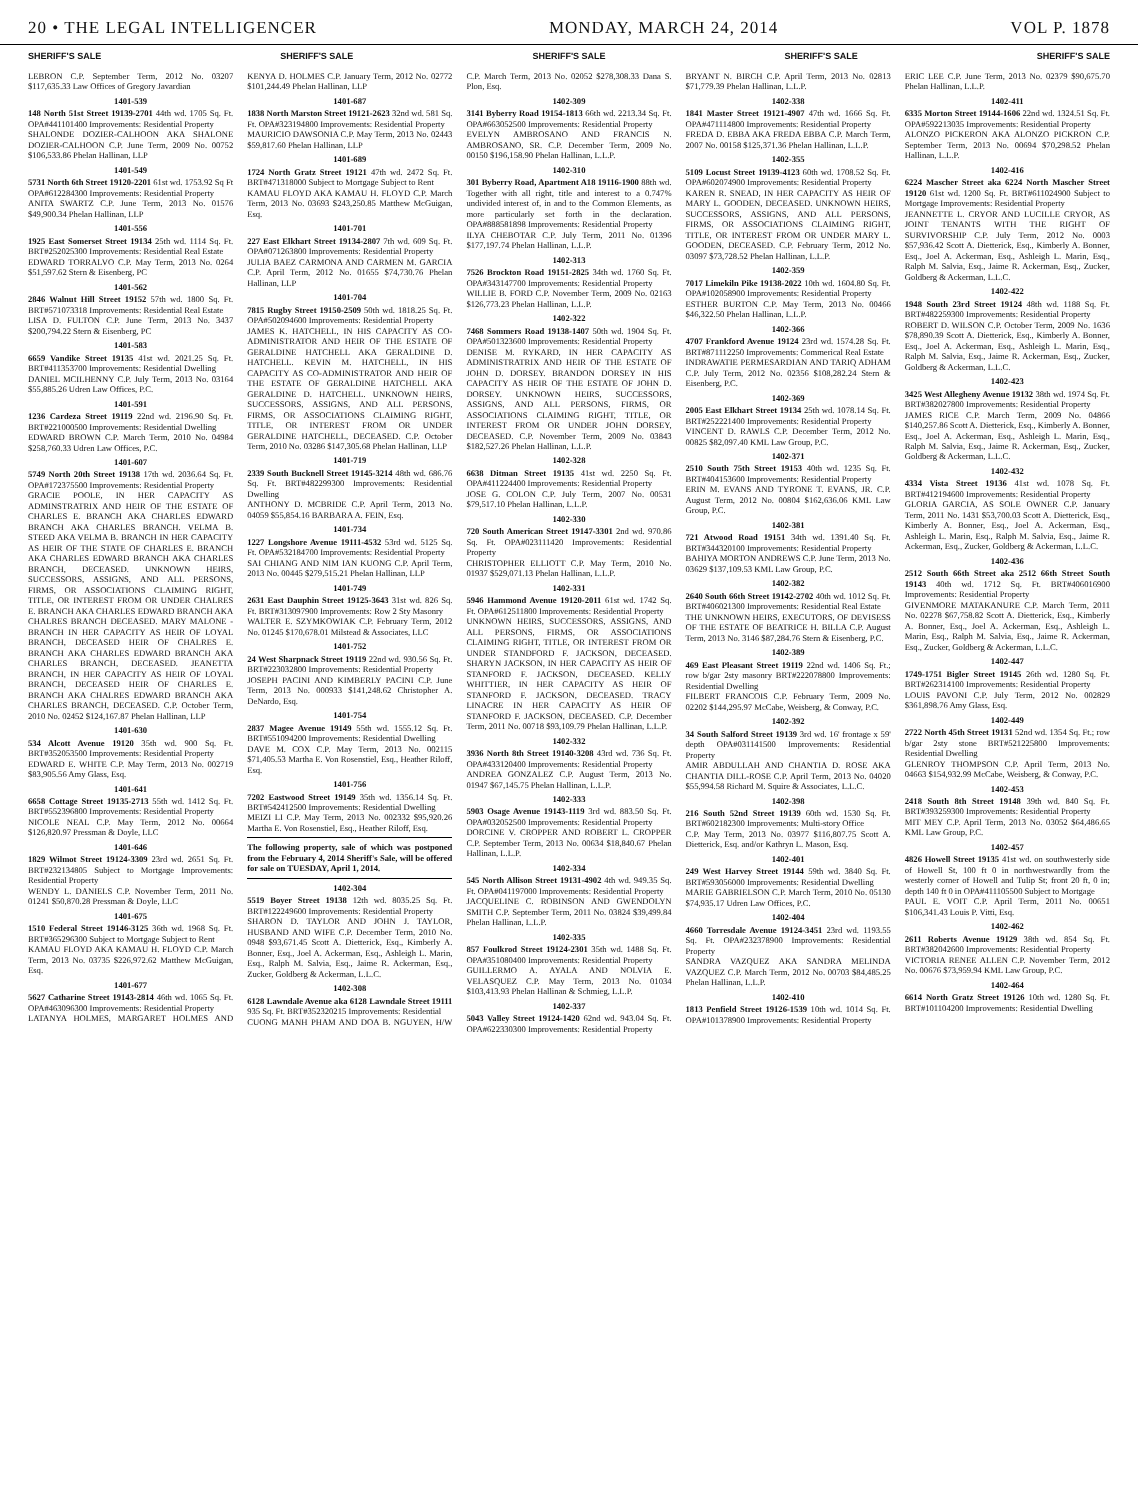20 • THE LEGAL INTELLIGENCER MONDAY, MARCH 24, 2014 VOL P. 1878
SHERIFF'S SALE SHERIFF'S SALE SHERIFF'S SALE SHERIFF'S SALE SHERIFF'S SALE
LEBRON C.P. September Term, 2012 No. 03207 $117,635.33 Law Offices of Gregory Javardian
1401-539
148 North 51st Street 19139-2701 44th wd. 1705 Sq. Ft. OPA#441101400 Improvements: Residential Property
SHALONDE DOZIER-CALHOON AKA SHALONE DOZIER-CALHOON C.P. June Term, 2009 No. 00752 $106,533.86 Phelan Hallinan, LLP
1401-549
5731 North 6th Street 19120-2201 61st wd. 1753.92 Sq Ft OPA#612284300 Improvements: Residential Property
ANITA SWARTZ C.P. June Term, 2013 No. 01576 $49,900.34 Phelan Hallinan, LLP
1401-556
1925 East Somerset Street 19134 25th wd. 1114 Sq. Ft. BRT#252025300 Improvements: Residential Real Estate
EDWARD TORRALVO C.P. May Term, 2013 No. 0264 $51,597.62 Stern & Eisenberg, PC
1401-562
2846 Walnut Hill Street 19152 57th wd. 1800 Sq. Ft. BRT#571073318 Improvements: Residential Real Estate
LISA D. FULTON C.P. June Term, 2013 No. 3437 $200,794.22 Stern & Eisenberg, PC
1401-583
6659 Vandike Street 19135 41st wd. 2021.25 Sq. Ft. BRT#411353700 Improvements: Residential Dwelling
DANIEL MCILHENNY C.P. July Term, 2013 No. 03164 $55,885.26 Udren Law Offices, P.C.
1401-591
1236 Cardeza Street 19119 22nd wd. 2196.90 Sq. Ft. BRT#221000500 Improvements: Residential Dwelling
EDWARD BROWN C.P. March Term, 2010 No. 04984 $258,760.33 Udren Law Offices, P.C.
1401-607
5749 North 20th Street 19138 17th wd. 2036.64 Sq. Ft. OPA#172375500 Improvements: Residential Property
GRACIE POOLE, IN HER CAPACITY AS ADMINSTRATRIX AND HEIR OF THE ESTATE OF CHARLES E. BRANCH AKA CHARLES EDWARD BRANCH AKA CHARLES BRANCH. VELMA B. STEED AKA VELMA B. BRANCH IN HER CAPACITY AS HEIR OF THE STATE OF CHARLES E. BRANCH AKA CHARLES EDWARD BRANCH AKA CHARLES BRANCH, DECEASED. UNKNOWN HEIRS, SUCCESSORS, ASSIGNS, AND ALL PERSONS, FIRMS, OR ASSOCIATIONS CLAIMING RIGHT, TITLE, OR INTEREST FROM OR UNDER CHALRES E. BRANCH AKA CHARLES EDWARD BRANCH AKA CHALRES BRANCH DECEASED. MARY MALONE -BRANCH IN HER CAPACITY AS HEIR OF LOYAL BRANCH, DECEASED HEIR OF CHALRES E. BRANCH AKA CHARLES EDWARD BRANCH AKA CHARLES BRANCH, DECEASED. JEANETTA BRANCH, IN HER CAPACITY AS HEIR OF LOYAL BRANCH, DECEASED HEIR OF CHARLES E. BRANCH AKA CHALRES EDWARD BRANCH AKA CHARLES BRANCH, DECEASED. C.P. October Term, 2010 No. 02452 $124,167.87 Phelan Hallinan, LLP
1401-630
534 Alcott Avenue 19120 35th wd. 900 Sq. Ft. BRT#352053500 Improvements: Residential Property
EDWARD E. WHITE C.P. May Term, 2013 No. 002719 $83,905.56 Amy Glass, Esq.
1401-641
6658 Cottage Street 19135-2713 55th wd. 1412 Sq. Ft. BRT#552396800 Improvements: Residential Property
NICOLE NEAL C.P. May Term, 2012 No. 00664 $126,820.97 Pressman & Doyle, LLC
1401-646
1829 Wilmot Street 19124-3309 23rd wd. 2651 Sq. Ft. BRT#232134805 Subject to Mortgage Improvements: Residential Property
WENDY L. DANIELS C.P. November Term, 2011 No. 01241 $50,870.28 Pressman & Doyle, LLC
1401-675
1510 Federal Street 19146-3125 36th wd. 1968 Sq. Ft. BRT#365296300 Subject to Mortgage Subject to Rent
KAMAU FLOYD AKA KAMAU H. FLOYD C.P. March Term, 2013 No. 03735 $226,972.62 Matthew McGuigan, Esq.
1401-677
5627 Catharine Street 19143-2814 46th wd. 1065 Sq. Ft. OPA#463096300 Improvements: Residential Property
LATANYA HOLMES, MARGARET HOLMES AND KENYA D. HOLMES C.P. January Term, 2012 No. 02772 $101,244.49 Phelan Hallinan, LLP
1401-687
1838 North Marston Street 19121-2623 32nd wd. 581 Sq. Ft. OPA#323194800 Improvements: Residential Property
MAURICIO DAWSONIA C.P. May Term, 2013 No. 02443 $59,817.60 Phelan Hallinan, LLP
1401-689
1724 North Gratz Street 19121 47th wd. 2472 Sq. Ft. BRT#471318000 Subject to Mortgage Subject to Rent
KAMAU FLOYD AKA KAMAU H. FLOYD C.P. March Term, 2013 No. 03693 $243,250.85 Matthew McGuigan, Esq.
1401-701
227 East Elkhart Street 19134-2807 7th wd. 609 Sq. Ft. OPA#071263800 Improvements: Residential Property
JULIA BAEZ CARMONA AND CARMEN M. GARCIA C.P. April Term, 2012 No. 01655 $74,730.76 Phelan Hallinan, LLP
1401-704
7815 Rugby Street 19150-2509 50th wd. 1818.25 Sq. Ft. OPA#502094600 Improvements: Residential Property
JAMES K. HATCHELL, IN HIS CAPACITY AS CO-ADMINISTRATOR AND HEIR OF THE ESTATE OF GERALDINE HATCHELL AKA GERALDINE D. HATCHELL. KEVIN M. HATCHELL, IN HIS CAPACITY AS CO-ADMINISTRATOR AND HEIR OF THE ESTATE OF GERALDINE HATCHELL AKA GERALDINE D. HATCHELL. UNKNOWN HEIRS, SUCCESSORS, ASSIGNS, AND ALL PERSONS, FIRMS, OR ASSOCIATIONS CLAIMING RIGHT, TITLE, OR INTEREST FROM OR UNDER GERALDINE HATCHELL, DECEASED. C.P. October Term, 2010 No. 03286 $147,305.68 Phelan Hallinan, LLP
1401-719
2339 South Bucknell Street 19145-3214 48th wd. 686.76 Sq. Ft. BRT#482299300 Improvements: Residential Dwelling
ANTHONY D. MCBRIDE C.P. April Term, 2013 No. 04059 $55,854.16 BARBARA A. FEIN, Esq.
1401-734
1227 Longshore Avenue 19111-4532 53rd wd. 5125 Sq. Ft. OPA#532184700 Improvements: Residential Property
SAI CHIANG AND NIM IAN KUONG C.P. April Term, 2013 No. 00445 $279,515.21 Phelan Hallinan, LLP
1401-749
2631 East Dauphin Street 19125-3643 31st wd. 826 Sq. Ft. BRT#313097900 Improvements: Row 2 Sty Masonry
WALTER E. SZYMKOWIAK C.P. February Term, 2012 No. 01245 $170,678.01 Milstead & Associates, LLC
1401-752
24 West Sharpnack Street 19119 22nd wd. 930.56 Sq. Ft. BRT#223032800 Improvements: Residential Property
JOSEPH PACINI AND KIMBERLY PACINI C.P. June Term, 2013 No. 000933 $141,248.62 Christopher A. DeNardo, Esq.
1401-754
2837 Magee Avenue 19149 55th wd. 1555.12 Sq. Ft. BRT#551094200 Improvements: Residential Dwelling
DAVE M. COX C.P. May Term, 2013 No. 002115 $71,405.53 Martha E. Von Rosenstiel, Esq., Heather Riloff, Esq.
1401-756
7202 Eastwood Street 19149 35th wd. 1356.14 Sq. Ft. BRT#542412500 Improvements: Residential Dwelling
MEIZI LI C.P. May Term, 2013 No. 002332 $95,920.26 Martha E. Von Rosenstiel, Esq., Heather Riloff, Esq.
The following property, sale of which was postponed from the February 4, 2014 Sheriff's Sale, will be offered for sale on TUESDAY, April 1, 2014.
1402-304
5519 Boyer Street 19138 12th wd. 8035.25 Sq. Ft. BRT#122249600 Improvements: Residential Property
SHARON D. TAYLOR AND JOHN J. TAYLOR, HUSBAND AND WIFE C.P. December Term, 2010 No. 0948 $93,671.45 Scott A. Dietterick, Esq., Kimberly A. Bonner, Esq., Joel A. Ackerman, Esq., Ashleigh L. Marin, Esq., Ralph M. Salvia, Esq., Jaime R. Ackerman, Esq., Zucker, Goldberg & Ackerman, L.L.C.
1402-308
6128 Lawndale Avenue aka 6128 Lawndale Street 19111 935 Sq. Ft. BRT#352320215 Improvements: Residential
CUONG MANH PHAM AND DOA B. NGUYEN, H/W C.P. March Term, 2013 No. 02052 $278,308.33 Dana S. Plon, Esq.
1402-309
3141 Byberry Road 19154-1813 66th wd. 2213.34 Sq. Ft. OPA#663052500 Improvements: Residential Property
EVELYN AMBROSANO AND FRANCIS N. AMBROSANO, SR. C.P. December Term, 2009 No. 00150 $196,158.90 Phelan Hallinan, L.L.P.
1402-310
301 Byberry Road, Apartment A18 19116-1900 88th wd. Together with all right, title and interest to a 0.747% undivided interest of, in and to the Common Elements, as more particularly set forth in the declaration. OPA#888581898 Improvements: Residential Property
ILYA CHEBOTAR C.P. July Term, 2011 No. 01396 $177,197.74 Phelan Hallinan, L.L.P.
1402-313
7526 Brockton Road 19151-2825 34th wd. 1760 Sq. Ft. OPA#343147700 Improvements: Residential Property
WILLIE B. FORD C.P. November Term, 2009 No. 02163 $126,773.23 Phelan Hallinan, L.L.P.
1402-322
7468 Sommers Road 19138-1407 50th wd. 1904 Sq. Ft. OPA#501323600 Improvements: Residential Property
DENISE M. RYKARD, IN HER CAPACITY AS ADMINISTRATRIX AND HEIR OF THE ESTATE OF JOHN D. DORSEY. BRANDON DORSEY IN HIS CAPACITY AS HEIR OF THE ESTATE OF JOHN D. DORSEY. UNKNOWN HEIRS, SUCCESSORS, ASSIGNS, AND ALL PERSONS, FIRMS, OR ASSOCIATIONS CLAIMING RIGHT, TITLE, OR INTEREST FROM OR UNDER JOHN DORSEY, DECEASED. C.P. November Term, 2009 No. 03843 $182,527.26 Phelan Hallinan, L.L.P.
1402-328
6638 Ditman Street 19135 41st wd. 2250 Sq. Ft. OPA#411224400 Improvements: Residential Property
JOSE G. COLON C.P. July Term, 2007 No. 00531 $79,517.10 Phelan Hallinan, L.L.P.
1402-330
720 South American Street 19147-3301 2nd wd. 970.86 Sq. Ft. OPA#023111420 Improvements: Residential Property
CHRISTOPHER ELLIOTT C.P. May Term, 2010 No. 01937 $529,071.13 Phelan Hallinan, L.L.P.
1402-331
5946 Hammond Avenue 19120-2011 61st wd. 1742 Sq. Ft. OPA#612511800 Improvements: Residential Property
UNKNOWN HEIRS, SUCCESSORS, ASSIGNS, AND ALL PERSONS, FIRMS, OR ASSOCIATIONS CLAIMING RIGHT, TITLE, OR INTEREST FROM OR UNDER STANDFORD F. JACKSON, DECEASED. SHARYN JACKSON, IN HER CAPACITY AS HEIR OF STANFORD F. JACKSON, DECEASED. KELLY WHITTIER, IN HER CAPACITY AS HEIR OF STANFORD F. JACKSON, DECEASED. TRACY LINACRE IN HER CAPACITY AS HEIR OF STANFORD F. JACKSON, DECEASED. C.P. December Term, 2011 No. 00718 $93,109.79 Phelan Hallinan, L.L.P.
1402-332
3936 North 8th Street 19140-3208 43rd wd. 736 Sq. Ft. OPA#433120400 Improvements: Residential Property
ANDREA GONZALEZ C.P. August Term, 2013 No. 01947 $67,145.75 Phelan Hallinan, L.L.P.
1402-333
5903 Osage Avenue 19143-1119 3rd wd. 883.50 Sq. Ft. OPA#032052500 Improvements: Residential Property
DORCINE V. CROPPER AND ROBERT L. CROPPER C.P. September Term, 2013 No. 00634 $18,840.67 Phelan Hallinan, L.L.P.
1402-334
545 North Allison Street 19131-4902 4th wd. 949.35 Sq. Ft. OPA#041197000 Improvements: Residential Property
JACQUELINE C. ROBINSON AND GWENDOLYN SMITH C.P. September Term, 2011 No. 03824 $39,499.84 Phelan Hallinan, L.L.P.
1402-335
857 Foulkrod Street 19124-2301 35th wd. 1488 Sq. Ft. OPA#351080400 Improvements: Residential Property
GUILLERMO A. AYALA AND NOLVIA E. VELASQUEZ C.P. May Term, 2013 No. 01034 $103,413.93 Phelan Hallinan & Schmieg, L.L.P.
1402-337
5043 Valley Street 19124-1420 62nd wd. 943.04 Sq. Ft. OPA#622330300 Improvements: Residential Property
BRYANT N. BIRCH C.P. April Term, 2013 No. 02813 $71,779.39 Phelan Hallinan, L.L.P.
1402-338
1841 Master Street 19121-4907 47th wd. 1666 Sq. Ft. OPA#471114800 Improvements: Residential Property
FREDA D. EBBA AKA FREDA EBBA C.P. March Term, 2007 No. 00158 $125,371.36 Phelan Hallinan, L.L.P.
1402-355
5109 Locust Street 19139-4123 60th wd. 1708.52 Sq. Ft. OPA#602074900 Improvements: Residential Property
KAREN R. SNEAD, IN HER CAPACITY AS HEIR OF MARY L. GOODEN, DECEASED. UNKNOWN HEIRS, SUCCESSORS, ASSIGNS, AND ALL PERSONS, FIRMS, OR ASSOCIATIONS CLAIMING RIGHT, TITLE, OR INTEREST FROM OR UNDER MARY L. GOODEN, DECEASED. C.P. February Term, 2012 No. 03097 $73,728.52 Phelan Hallinan, L.L.P.
1402-359
7017 Limekiln Pike 19138-2022 10th wd. 1604.80 Sq. Ft. OPA#102058900 Improvements: Residential Property
ESTHER BURTON C.P. May Term, 2013 No. 00466 $46,322.50 Phelan Hallinan, L.L.P.
1402-366
4707 Frankford Avenue 19124 23rd wd. 1574.28 Sq. Ft. BRT#871112250 Improvements: Commerical Real Estate
INDRAWATIE PERMESARDIAN AND TARIQ ADHAM C.P. July Term, 2012 No. 02356 $108,282.24 Stern & Eisenberg, P.C.
1402-369
2005 East Elkhart Street 19134 25th wd. 1078.14 Sq. Ft. BRT#252221400 Improvements: Residential Property
VINCENT D. RAWLS C.P. December Term, 2012 No. 00825 $82,097.40 KML Law Group, P.C.
1402-371
2510 South 75th Street 19153 40th wd. 1235 Sq. Ft. BRT#404153600 Improvements: Residential Property
ERIN M. EVANS AND TYRONE T. EVANS, JR. C.P. August Term, 2012 No. 00804 $162,636.06 KML Law Group, P.C.
1402-381
721 Atwood Road 19151 34th wd. 1391.40 Sq. Ft. BRT#344320100 Improvements: Residential Property
BAHIYA MORTON ANDREWS C.P. June Term, 2013 No. 03629 $137,109.53 KML Law Group, P.C.
1402-382
2640 South 66th Street 19142-2702 40th wd. 1012 Sq. Ft. BRT#406021300 Improvements: Residential Real Estate
THE UNKNOWN HEIRS, EXECUTORS, OF DEVISESS OF THE ESTATE OF BEATRICE H. BILLA C.P. August Term, 2013 No. 3146 $87,284.76 Stern & Eisenberg, P.C.
1402-389
469 East Pleasant Street 19119 22nd wd. 1406 Sq. Ft.; row b/gar 2sty masonry BRT#222078800 Improvements: Residential Dwelling
FILBERT FRANCOIS C.P. February Term, 2009 No. 02202 $144,295.97 McCabe, Weisberg, & Conway, P.C.
1402-392
34 South Salford Street 19139 3rd wd. 16' frontage x 59' depth OPA#031141500 Improvements: Residential Property
AMIR ABDULLAH AND CHANTIA D. ROSE AKA CHANTIA DILL-ROSE C.P. April Term, 2013 No. 04020 $55,994.58 Richard M. Squire & Associates, L.L.C.
1402-398
216 South 52nd Street 19139 60th wd. 1530 Sq. Ft. BRT#602182300 Improvements: Multi-story Office
C.P. May Term, 2013 No. 03977 $116,807.75 Scott A. Dietterick, Esq. and/or Kathryn L. Mason, Esq.
1402-401
249 West Harvey Street 19144 59th wd. 3840 Sq. Ft. BRT#593056000 Improvements: Residential Dwelling
MARIE GABRIELSON C.P. March Term, 2010 No. 05130 $74,935.17 Udren Law Offices, P.C.
1402-404
4660 Torresdale Avenue 19124-3451 23rd wd. 1193.55 Sq. Ft. OPA#232378900 Improvements: Residential Property
SANDRA VAZQUEZ AKA SANDRA MELINDA VAZQUEZ C.P. March Term, 2012 No. 00703 $84,485.25 Phelan Hallinan, L.L.P.
1402-410
1813 Penfield Street 19126-1539 10th wd. 1014 Sq. Ft. OPA#101378900 Improvements: Residential Property
ERIC LEE C.P. June Term, 2013 No. 02379 $90,675.70 Phelan Hallinan, L.L.P.
1402-411
6335 Morton Street 19144-1606 22nd wd. 1324.51 Sq. Ft. OPA#592213035 Improvements: Residential Property
ALONZO PICKERON AKA ALONZO PICKRON C.P. September Term, 2013 No. 00694 $70,298.52 Phelan Hallinan, L.L.P.
1402-416
6224 Mascher Street aka 6224 North Mascher Street 19120 61st wd. 1200 Sq. Ft. BRT#611024900 Subject to Mortgage Improvements: Residential Property
JEANNETTE L. CRYOR AND LUCILLE CRYOR, AS JOINT TENANTS WITH THE RIGHT OF SURVIVORSHIP C.P. July Term, 2012 No. 0003 $57,936.42 Scott A. Dietterick, Esq., Kimberly A. Bonner, Esq., Joel A. Ackerman, Esq., Ashleigh L. Marin, Esq., Ralph M. Salvia, Esq., Jaime R. Ackerman, Esq., Zucker, Goldberg & Ackerman, L.L.C.
1402-422
1948 South 23rd Street 19124 48th wd. 1188 Sq. Ft. BRT#482259300 Improvements: Residential Property
ROBERT D. WILSON C.P. October Term, 2009 No. 1636 $78,890.39 Scott A. Dietterick, Esq., Kimberly A. Bonner, Esq., Joel A. Ackerman, Esq., Ashleigh L. Marin, Esq., Ralph M. Salvia, Esq., Jaime R. Ackerman, Esq., Zucker, Goldberg & Ackerman, L.L.C.
1402-423
3425 West Allegheny Avenue 19132 38th wd. 1974 Sq. Ft. BRT#382027800 Improvements: Residential Property
JAMES RICE C.P. March Term, 2009 No. 04866 $140,257.86 Scott A. Dietterick, Esq., Kimberly A. Bonner, Esq., Joel A. Ackerman, Esq., Ashleigh L. Marin, Esq., Ralph M. Salvia, Esq., Jaime R. Ackerman, Esq., Zucker, Goldberg & Ackerman, L.L.C.
1402-432
4334 Vista Street 19136 41st wd. 1078 Sq. Ft. BRT#412194600 Improvements: Residential Property
GLORIA GARCIA, AS SOLE OWNER C.P. January Term, 2011 No. 1431 $53,700.03 Scott A. Dietterick, Esq., Kimberly A. Bonner, Esq., Joel A. Ackerman, Esq., Ashleigh L. Marin, Esq., Ralph M. Salvia, Esq., Jaime R. Ackerman, Esq., Zucker, Goldberg & Ackerman, L.L.C.
1402-436
2512 South 66th Street aka 2512 66th Street South 19143 40th wd. 1712 Sq. Ft. BRT#406016900 Improvements: Residential Property
GIVENMORE MATAKANURE C.P. March Term, 2011 No. 02278 $67,758.82 Scott A. Dietterick, Esq., Kimberly A. Bonner, Esq., Joel A. Ackerman, Esq., Ashleigh L. Marin, Esq., Ralph M. Salvia, Esq., Jaime R. Ackerman, Esq., Zucker, Goldberg & Ackerman, L.L.C.
1402-447
1749-1751 Bigler Street 19145 26th wd. 1280 Sq. Ft. BRT#262314100 Improvements: Residential Property
LOUIS PAVONI C.P. July Term, 2012 No. 002829 $361,898.76 Amy Glass, Esq.
1402-449
2722 North 45th Street 19131 52nd wd. 1354 Sq. Ft.; row b/gar 2sty stone BRT#521225800 Improvements: Residential Dwelling
GLENROY THOMPSON C.P. April Term, 2013 No. 04663 $154,932.99 McCabe, Weisberg, & Conway, P.C.
1402-453
2418 South 8th Street 19148 39th wd. 840 Sq. Ft. BRT#393259300 Improvements: Residential Property
MIT MEY C.P. April Term, 2013 No. 03052 $64,486.65 KML Law Group, P.C.
1402-457
4826 Howell Street 19135 41st wd. on southwesterly side of Howell St, 100 ft 0 in northwestwardly from the westerly corner of Howell and Tulip St; front 20 ft, 0 in; depth 140 ft 0 in OPA#411105500 Subject to Mortgage
PAUL E. VOIT C.P. April Term, 2011 No. 00651 $106,341.43 Louis P. Vitti, Esq.
1402-462
2611 Roberts Avenue 19129 38th wd. 854 Sq. Ft. BRT#382042600 Improvements: Residential Property
VICTORIA RENEE ALLEN C.P. November Term, 2012 No. 00676 $73,959.94 KML Law Group, P.C.
1402-464
6614 North Gratz Street 19126 10th wd. 1280 Sq. Ft. BRT#101104200 Improvements: Residential Dwelling